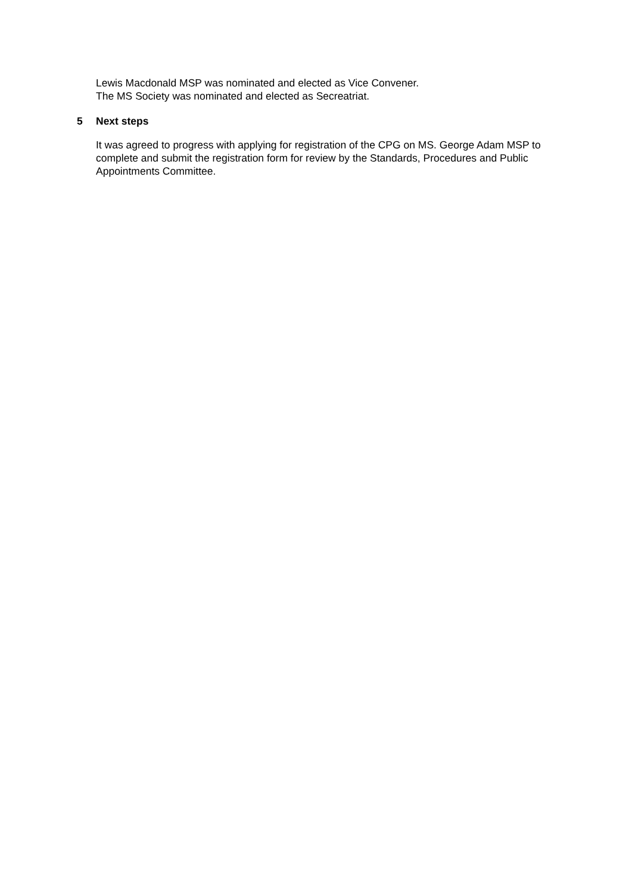Lewis Macdonald MSP was nominated and elected as Vice Convener.
The MS Society was nominated and elected as Secreatriat.
5 Next steps
It was agreed to progress with applying for registration of the CPG on MS. George Adam MSP to complete and submit the registration form for review by the Standards, Procedures and Public Appointments Committee.